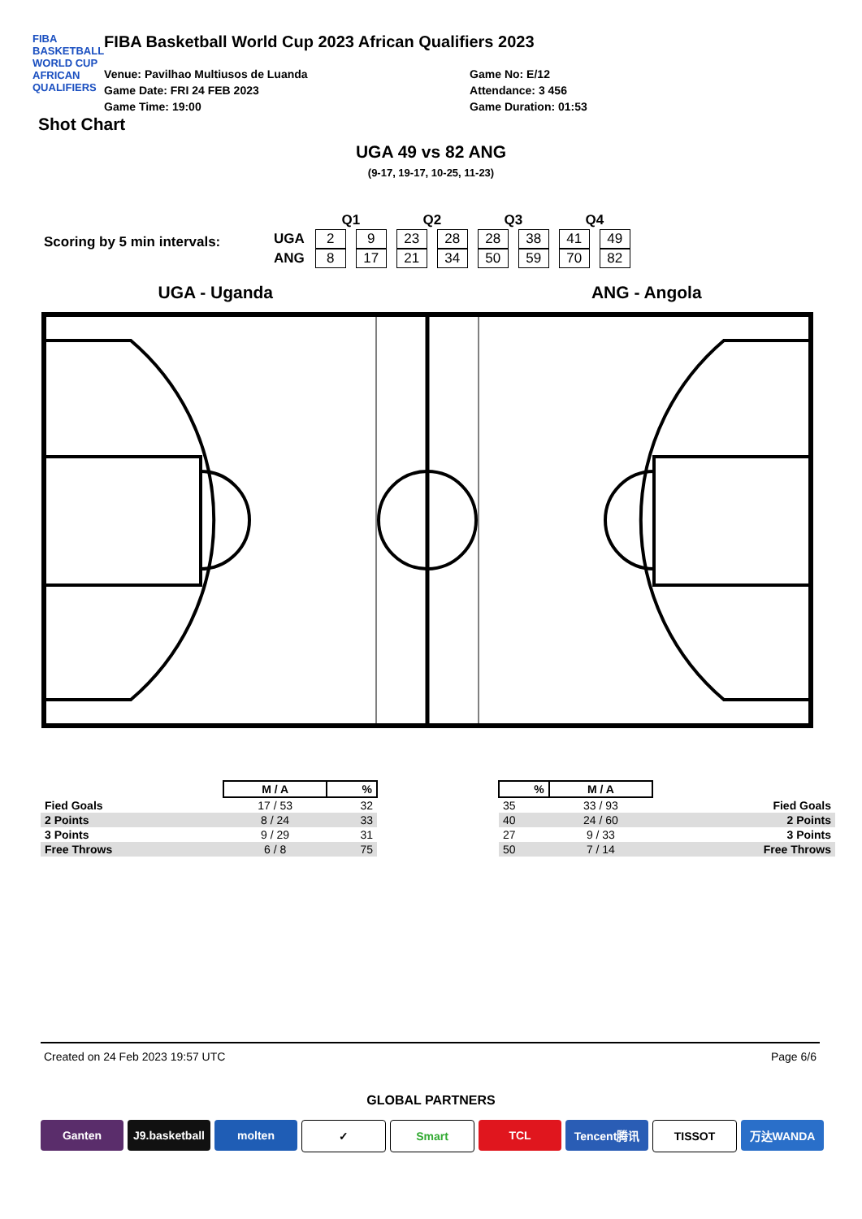FIBA
BASKETBALL
WORLD CUP
AFRICAN QUALIFIERS
FIBA Basketball World Cup 2023 African Qualifiers 2023
Venue: Pavilhao Multiusos de Luanda
Game Date: FRI 24 FEB 2023
Game Time: 19:00
Game No: E/12
Attendance: 3 456
Game Duration: 01:53
Shot Chart
UGA 49 vs 82 ANG
(9-17, 19-17, 10-25, 11-23)
Scoring by 5 min intervals:
| | Q1 | | Q2 | | Q3 | | Q4 | |
| UGA | 2 | 9 | 23 | 28 | 28 | 38 | 41 | 49 |
| ANG | 8 | 17 | 21 | 34 | 50 | 59 | 70 | 82 |
UGA - Uganda ANG - Angola
| | M / A | % |
| --- | --- | --- |
| Fied Goals | 17 / 53 | 32 |
| 2 Points | 8 / 24 | 33 |
| 3 Points | 9 / 29 | 31 |
| Free Throws | 6 / 8 | 75 |
| % | M / A | |
| --- | --- | --- |
| 35 | 33 / 93 | Fied Goals |
| 40 | 24 / 60 | 2 Points |
| 27 | 9 / 33 | 3 Points |
| 50 | 7 / 14 | Free Throws |
Created on 24 Feb 2023 19:57 UTC Page 6/6
GLOBAL PARTNERS
Ganten J9.basketball
molten ✓ Smart TCL Tencent腾讯 TISSOT 万达WANDA